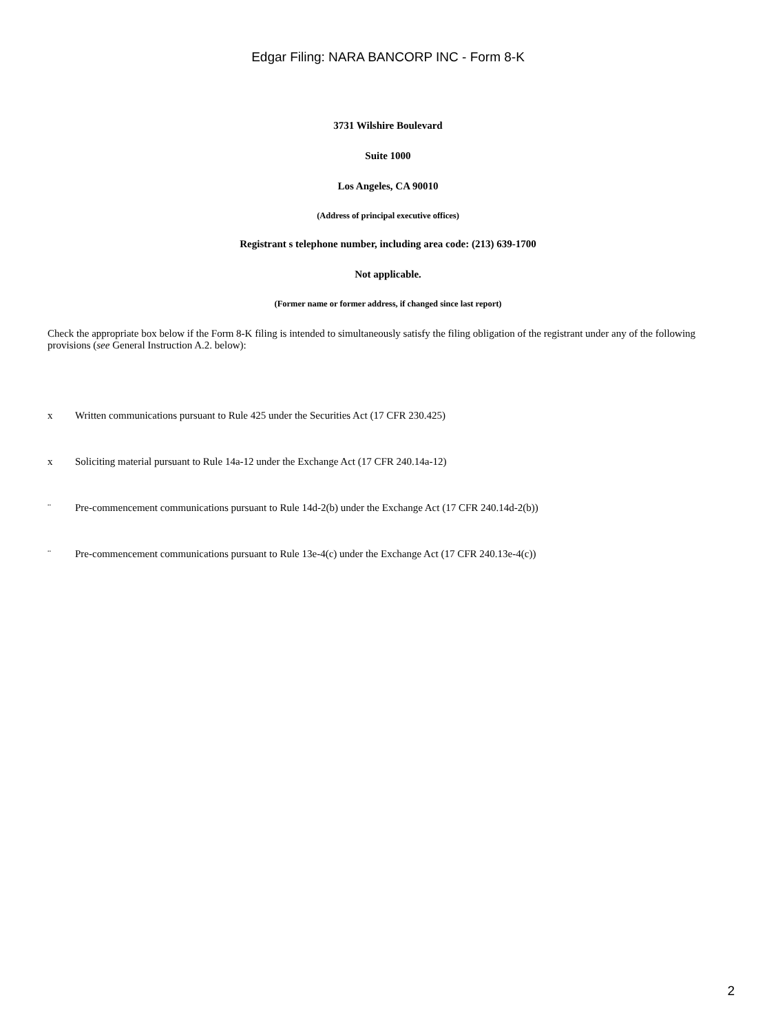Edgar Filing: NARA BANCORP INC - Form 8-K
3731 Wilshire Boulevard
Suite 1000
Los Angeles, CA 90010
(Address of principal executive offices)
Registrant s telephone number, including area code: (213) 639-1700
Not applicable.
(Former name or former address, if changed since last report)
Check the appropriate box below if the Form 8-K filing is intended to simultaneously satisfy the filing obligation of the registrant under any of the following provisions (see General Instruction A.2. below):
x Written communications pursuant to Rule 425 under the Securities Act (17 CFR 230.425)
x Soliciting material pursuant to Rule 14a-12 under the Exchange Act (17 CFR 240.14a-12)
¨ Pre-commencement communications pursuant to Rule 14d-2(b) under the Exchange Act (17 CFR 240.14d-2(b))
¨ Pre-commencement communications pursuant to Rule 13e-4(c) under the Exchange Act (17 CFR 240.13e-4(c))
2